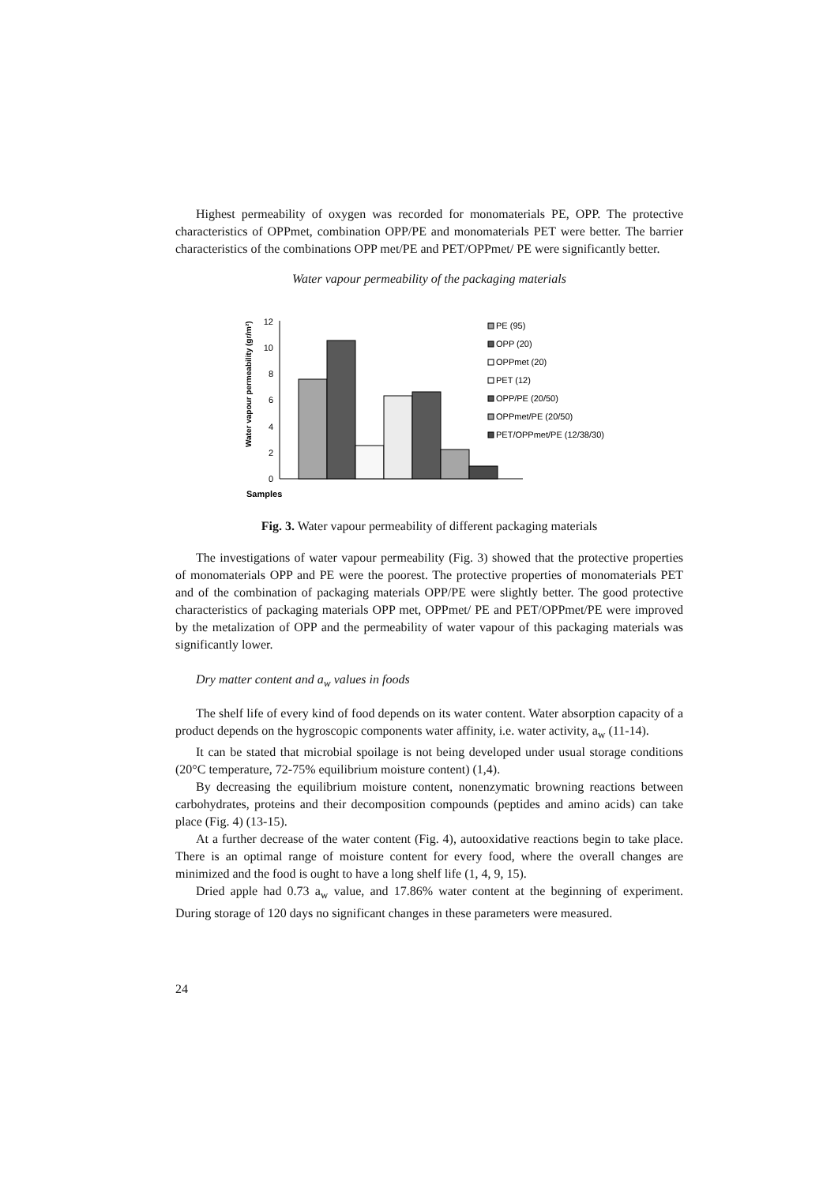Highest permeability of oxygen was recorded for monomaterials PE, OPP. The protective characteristics of OPPmet, combination OPP/PE and monomaterials PET were better. The barrier characteristics of the combinations OPP met/PE and PET/OPPmet/ PE were significantly better.
Water vapour permeability of the packaging materials
Samples
Water vapour permeability (gr/m²)
0
2
4
6
8
10
12
PE (95)
OPP (20)
OPPmet (20)
PET (12)
OPP/PE (20/50)
OPPmet/PE (20/50)
PET/OPPmet/PE (12/38/30)
Fig. 3. Water vapour permeability of different packaging materials
The investigations of water vapour permeability (Fig. 3) showed that the protective properties of monomaterials OPP and PE were the poorest. The protective properties of monomaterials PET and of the combination of packaging materials OPP/PE were slightly better. The good protective characteristics of packaging materials OPP met, OPPmet/ PE and PET/OPPmet/PE were improved by the metalization of OPP and the permeability of water vapour of this packaging materials was significantly lower.
Dry matter content and a<sub>w</sub> values in foods
The shelf life of every kind of food depends on its water content. Water absorption capacity of a product depends on the hygroscopic components water affinity, i.e. water activity, a<sub>w</sub> (11-14).
It can be stated that microbial spoilage is not being developed under usual storage conditions (20°C temperature, 72-75% equilibrium moisture content) (1,4).
By decreasing the equilibrium moisture content, nonenzymatic browning reactions between carbohydrates, proteins and their decomposition compounds (peptides and amino acids) can take place (Fig. 4) (13-15).
At a further decrease of the water content (Fig. 4), autooxidative reactions begin to take place. There is an optimal range of moisture content for every food, where the overall changes are minimized and the food is ought to have a long shelf life (1, 4, 9, 15).
Dried apple had 0.73 a<sub>w</sub> value, and 17.86% water content at the beginning of experiment. During storage of 120 days no significant changes in these parameters were measured.
24